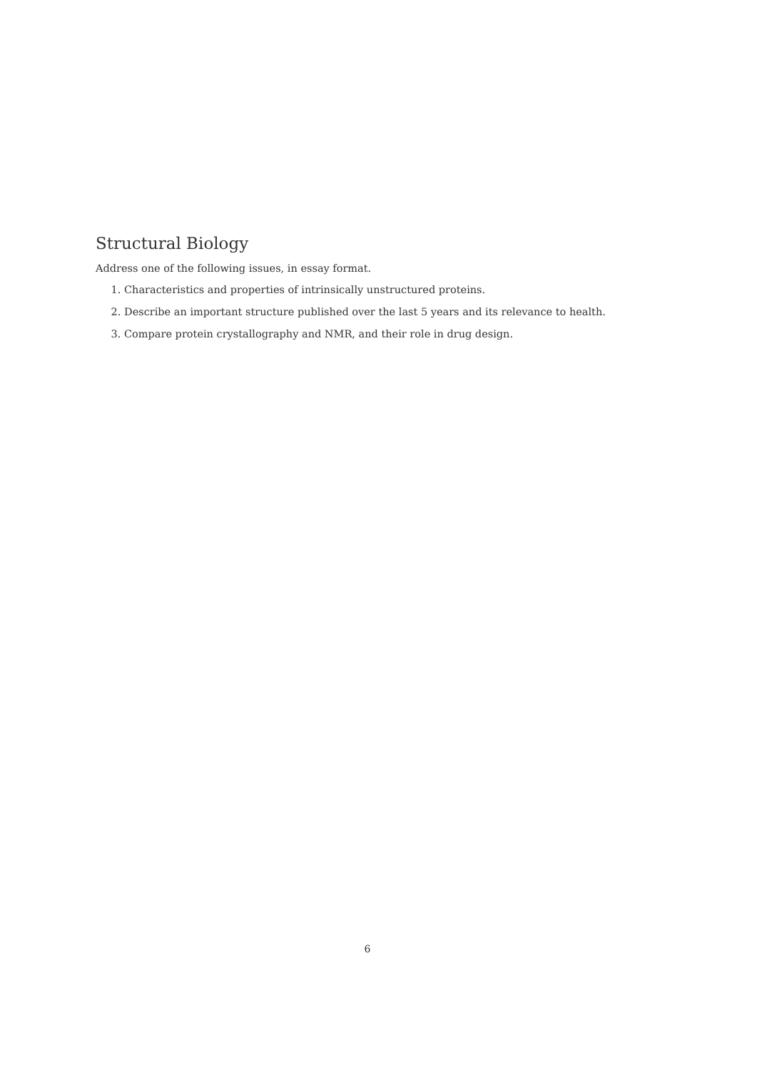Structural Biology
Address one of the following issues, in essay format.
1. Characteristics and properties of intrinsically unstructured proteins.
2. Describe an important structure published over the last 5 years and its relevance to health.
3. Compare protein crystallography and NMR, and their role in drug design.
6